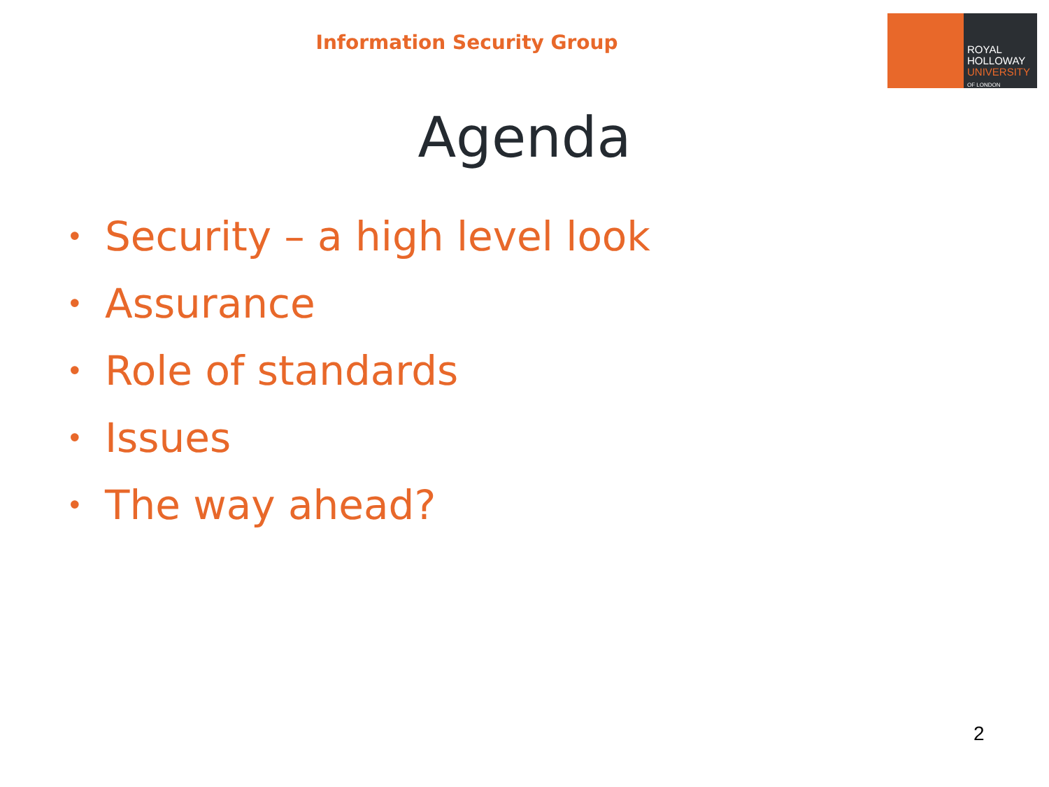Information Security Group
ROYAL
HOLLOWAY
UNIVERSITY
OF LONDON
Agenda
• Security – a high level look
• Assurance
• Role of standards
• Issues
• The way ahead?
2